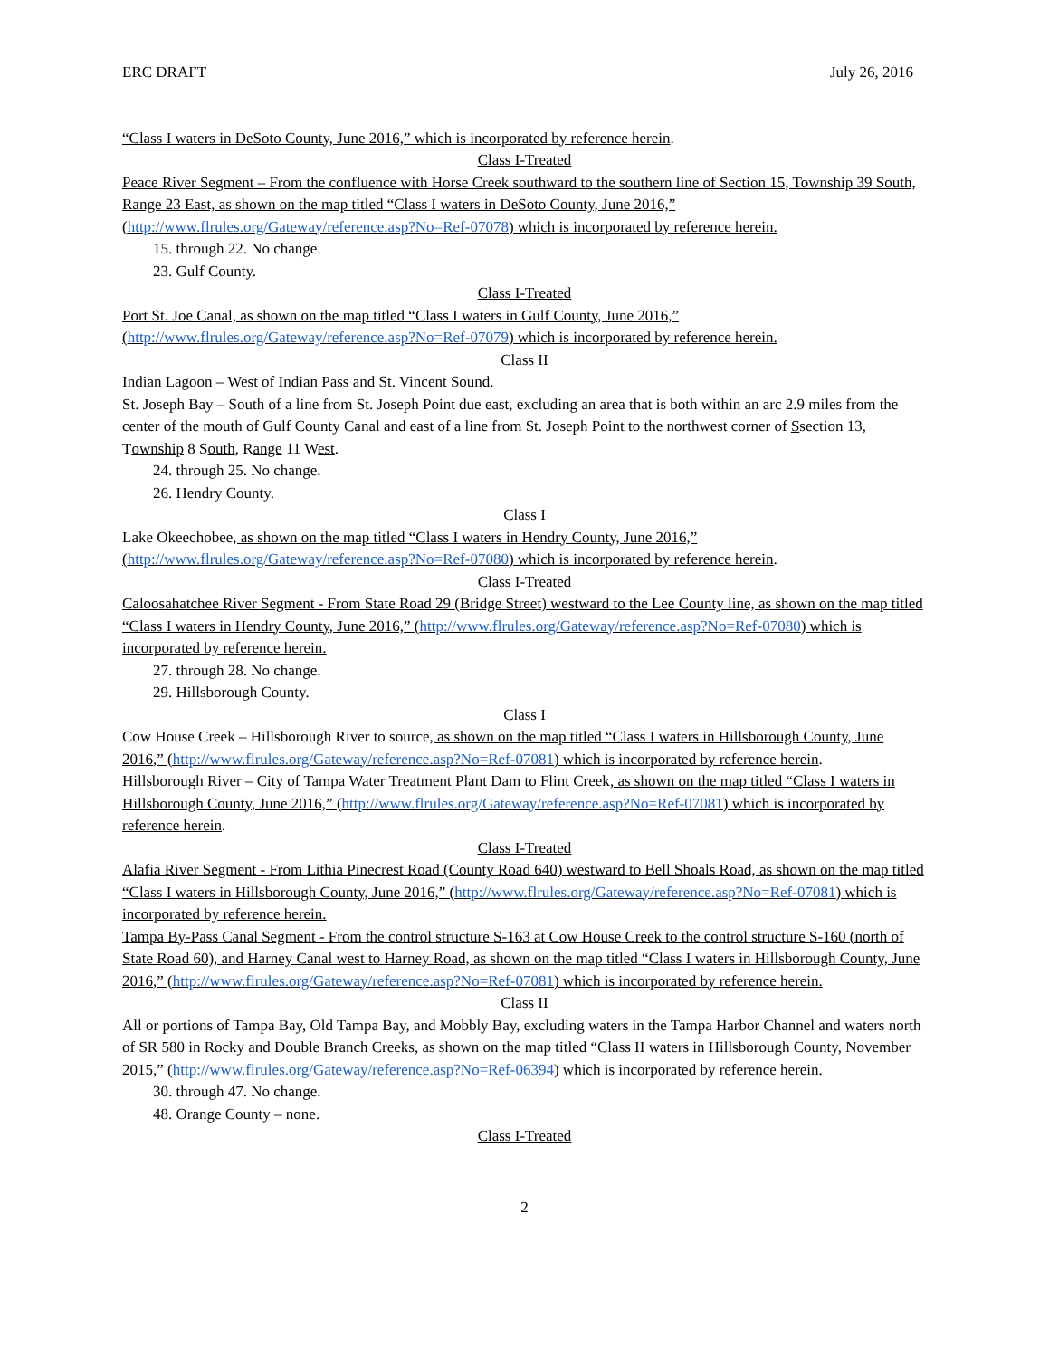ERC DRAFT July 26, 2016
“Class I waters in DeSoto County, June 2016,” which is incorporated by reference herein.
Class I-Treated
Peace River Segment – From the confluence with Horse Creek southward to the southern line of Section 15, Township 39 South, Range 23 East, as shown on the map titled “Class I waters in DeSoto County, June 2016,” (http://www.flrules.org/Gateway/reference.asp?No=Ref-07078) which is incorporated by reference herein.
15. through 22. No change.
23. Gulf County.
Class I-Treated
Port St. Joe Canal, as shown on the map titled “Class I waters in Gulf County, June 2016,” (http://www.flrules.org/Gateway/reference.asp?No=Ref-07079) which is incorporated by reference herein.
Class II
Indian Lagoon – West of Indian Pass and St. Vincent Sound.
St. Joseph Bay – South of a line from St. Joseph Point due east, excluding an area that is both within an arc 2.9 miles from the center of the mouth of Gulf County Canal and east of a line from St. Joseph Point to the northwest corner of Ssection 13, Township 8 South, Range 11 West.
24. through 25. No change.
26. Hendry County.
Class I
Lake Okeechobee, as shown on the map titled “Class I waters in Hendry County, June 2016,” (http://www.flrules.org/Gateway/reference.asp?No=Ref-07080) which is incorporated by reference herein.
Class I-Treated
Caloosahatchee River Segment - From State Road 29 (Bridge Street) westward to the Lee County line, as shown on the map titled “Class I waters in Hendry County, June 2016,” (http://www.flrules.org/Gateway/reference.asp?No=Ref-07080) which is incorporated by reference herein.
27. through 28. No change.
29. Hillsborough County.
Class I
Cow House Creek – Hillsborough River to source, as shown on the map titled “Class I waters in Hillsborough County, June 2016,” (http://www.flrules.org/Gateway/reference.asp?No=Ref-07081) which is incorporated by reference herein.
Hillsborough River – City of Tampa Water Treatment Plant Dam to Flint Creek, as shown on the map titled “Class I waters in Hillsborough County, June 2016,” (http://www.flrules.org/Gateway/reference.asp?No=Ref-07081) which is incorporated by reference herein.
Class I-Treated
Alafia River Segment - From Lithia Pinecrest Road (County Road 640) westward to Bell Shoals Road, as shown on the map titled “Class I waters in Hillsborough County, June 2016,” (http://www.flrules.org/Gateway/reference.asp?No=Ref-07081) which is incorporated by reference herein.
Tampa By-Pass Canal Segment - From the control structure S-163 at Cow House Creek to the control structure S-160 (north of State Road 60), and Harney Canal west to Harney Road, as shown on the map titled “Class I waters in Hillsborough County, June 2016,” (http://www.flrules.org/Gateway/reference.asp?No=Ref-07081) which is incorporated by reference herein.
Class II
All or portions of Tampa Bay, Old Tampa Bay, and Mobbly Bay, excluding waters in the Tampa Harbor Channel and waters north of SR 580 in Rocky and Double Branch Creeks, as shown on the map titled “Class II waters in Hillsborough County, November 2015,” (http://www.flrules.org/Gateway/reference.asp?No=Ref-06394) which is incorporated by reference herein.
30. through 47. No change.
48. Orange County – none.
Class I-Treated
2